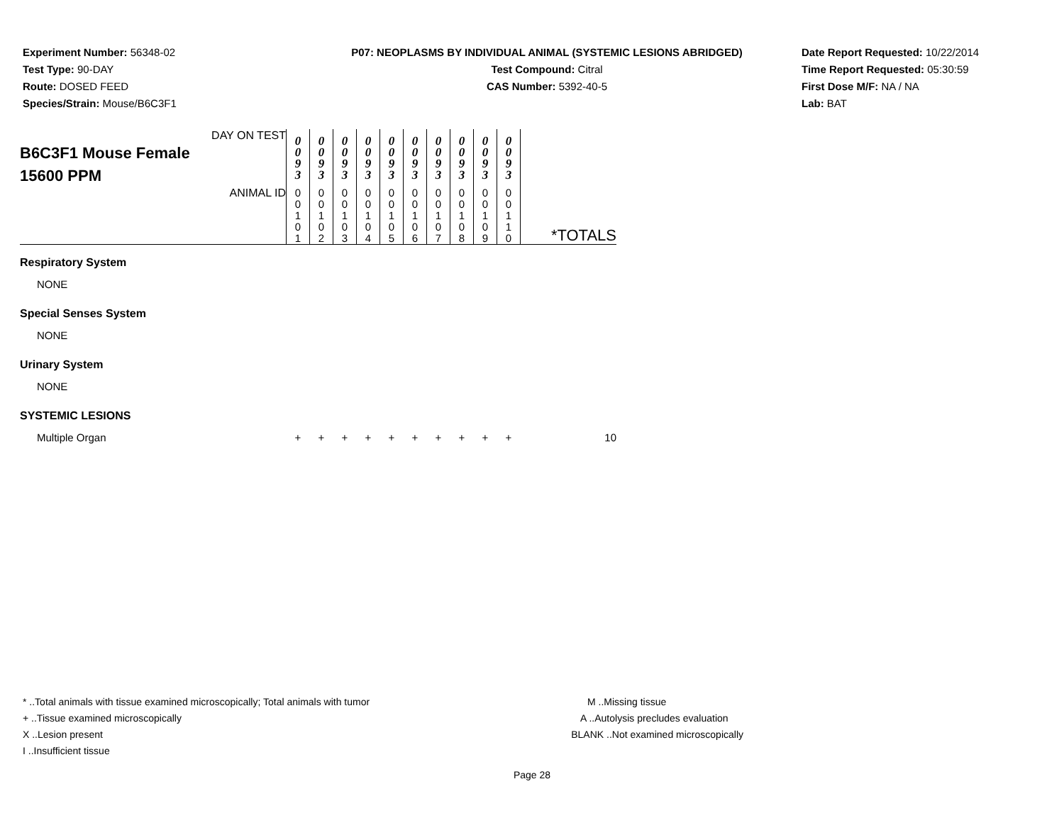Experiment Number: 56348-02
Test Type: 90-DAY
Route: DOSED FEED
Species/Strain: Mouse/B6C3F1
P07: NEOPLASMS BY INDIVIDUAL ANIMAL (SYSTEMIC LESIONS ABRIDGED)
Test Compound: Citral
CAS Number: 5392-40-5
Date Report Requested: 10/22/2014
Time Report Requested: 05:30:59
First Dose M/F: NA / NA
Lab: BAT
| DAY ON TEST B6C3F1 Mouse Female 15600 PPM | 0 0 9 3 | 0 0 9 3 | 0 0 9 3 | 0 0 9 3 | 0 0 9 3 | 0 0 9 3 | 0 0 9 3 | 0 0 9 3 | 0 0 9 3 | 0 0 9 3 | |
| ANIMAL ID | 0 0 1 0 1 | 0 0 1 0 2 | 0 0 1 0 3 | 0 0 1 0 4 | 0 0 1 0 5 | 0 0 1 0 6 | 0 0 1 0 7 | 0 0 1 0 8 | 0 0 1 0 9 | 0 0 1 1 0 | *TOTALS |
| Respiratory System | | | | | | | | | | | |
| NONE | | | | | | | | | | | |
| Special Senses System | | | | | | | | | | | |
| NONE | | | | | | | | | | | |
| Urinary System | | | | | | | | | | | |
| NONE | | | | | | | | | | | |
| SYSTEMIC LESIONS | | | | | | | | | | | |
| Multiple Organ | + | + | + | + | + | + | + | + | + | + | 10 |
* ..Total animals with tissue examined microscopically; Total animals with tumor
+ ..Tissue examined microscopically
X ..Lesion present
I ..Insufficient tissue
M ..Missing tissue
A ..Autolysis precludes evaluation
BLANK ..Not examined microscopically
Page 28